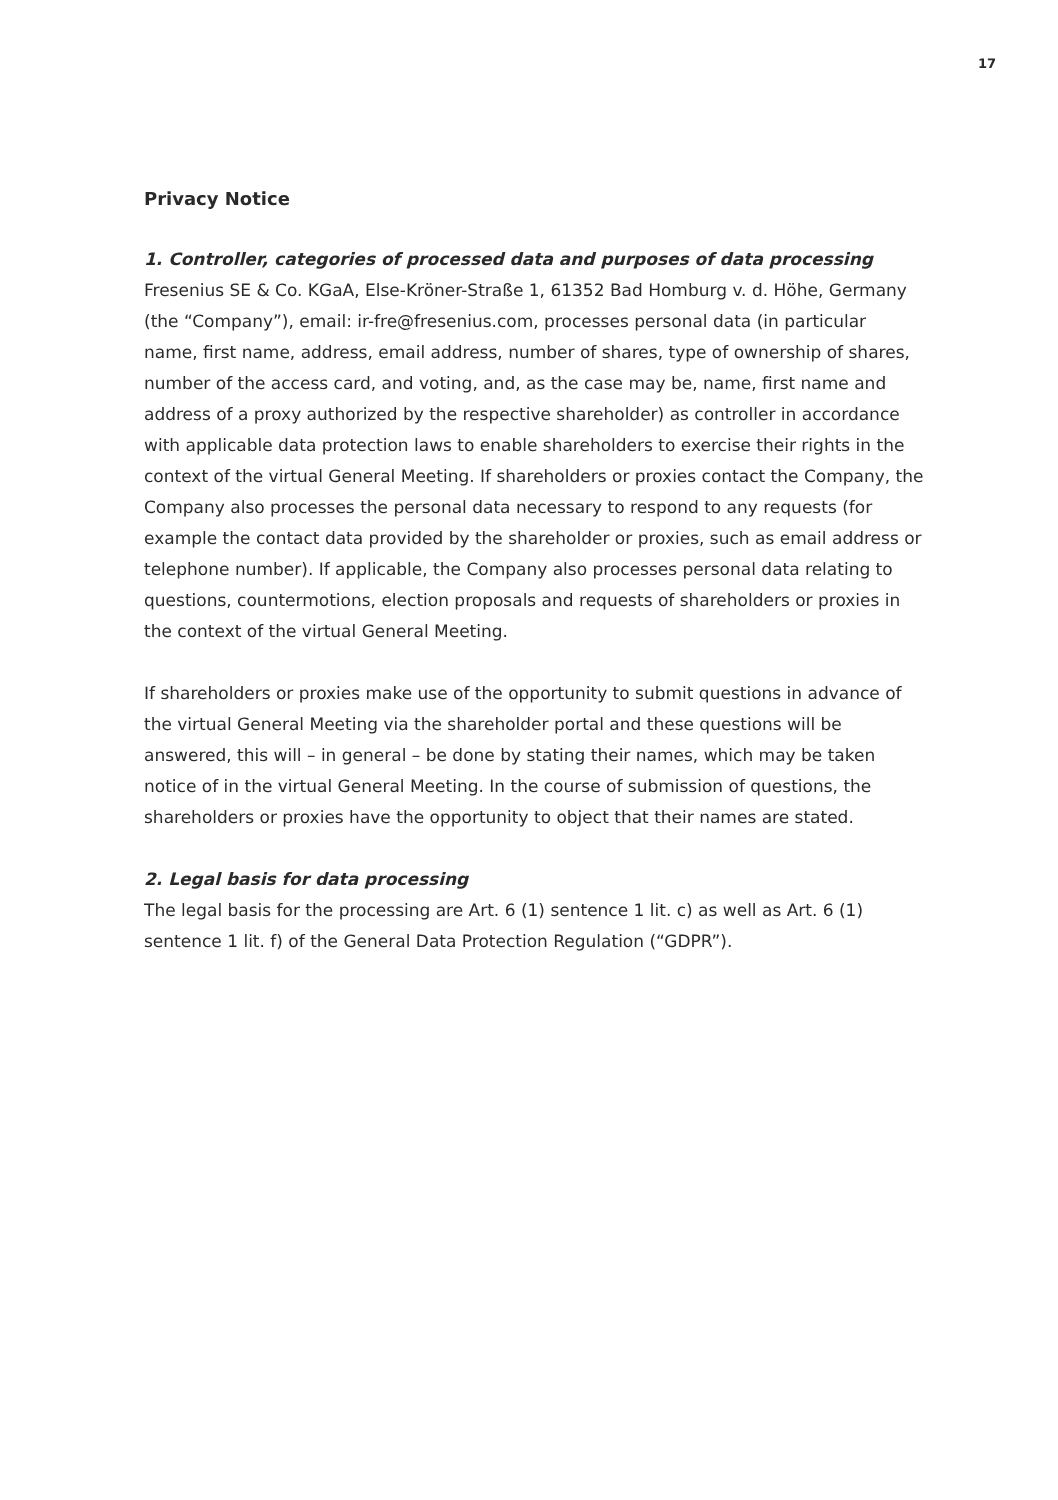17
Privacy Notice
1. Controller, categories of processed data and purposes of data processing
Fresenius SE & Co. KGaA, Else-Kröner-Straße 1, 61352 Bad Homburg v. d. Höhe, Germany (the “Company”), email: ir-fre@fresenius.com, processes personal data (in particular name, first name, address, email address, number of shares, type of ownership of shares, number of the access card, and voting, and, as the case may be, name, first name and address of a proxy authorized by the respective shareholder) as controller in accordance with applicable data protection laws to enable shareholders to exercise their rights in the context of the virtual General Meeting. If shareholders or proxies contact the Company, the Company also processes the personal data necessary to respond to any requests (for example the contact data provided by the shareholder or proxies, such as email address or telephone number). If applicable, the Company also processes personal data relating to questions, countermotions, election proposals and requests of shareholders or proxies in the context of the virtual General Meeting.
If shareholders or proxies make use of the opportunity to submit questions in advance of the virtual General Meeting via the shareholder portal and these questions will be answered, this will – in general – be done by stating their names, which may be taken notice of in the virtual General Meeting. In the course of submission of questions, the shareholders or proxies have the opportunity to object that their names are stated.
2. Legal basis for data processing
The legal basis for the processing are Art. 6 (1) sentence 1 lit. c) as well as Art. 6 (1) sentence 1 lit. f) of the General Data Protection Regulation (“GDPR”).